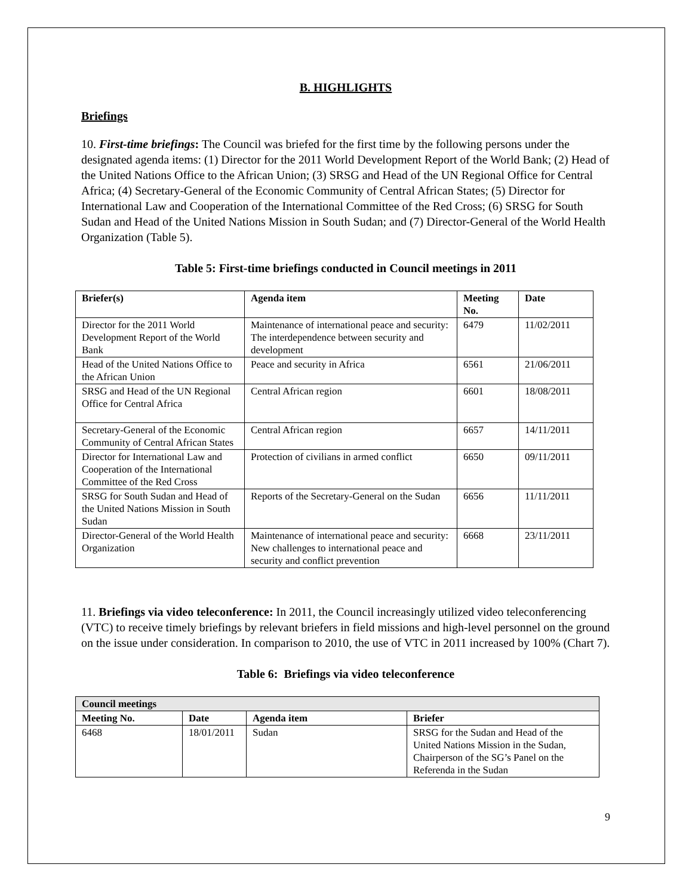B. HIGHLIGHTS
Briefings
10. First-time briefings: The Council was briefed for the first time by the following persons under the designated agenda items: (1) Director for the 2011 World Development Report of the World Bank; (2) Head of the United Nations Office to the African Union; (3) SRSG and Head of the UN Regional Office for Central Africa; (4) Secretary-General of the Economic Community of Central African States; (5) Director for International Law and Cooperation of the International Committee of the Red Cross; (6) SRSG for South Sudan and Head of the United Nations Mission in South Sudan; and (7) Director-General of the World Health Organization (Table 5).
Table 5: First-time briefings conducted in Council meetings in 2011
| Briefer(s) | Agenda item | Meeting No. | Date |
| --- | --- | --- | --- |
| Director for the 2011 World Development Report of the World Bank | Maintenance of international peace and security: The interdependence between security and development | 6479 | 11/02/2011 |
| Head of the United Nations Office to the African Union | Peace and security in Africa | 6561 | 21/06/2011 |
| SRSG and Head of the UN Regional Office for Central Africa | Central African region | 6601 | 18/08/2011 |
| Secretary-General of the Economic Community of Central African States | Central African region | 6657 | 14/11/2011 |
| Director for International Law and Cooperation of the International Committee of the Red Cross | Protection of civilians in armed conflict | 6650 | 09/11/2011 |
| SRSG for South Sudan and Head of the United Nations Mission in South Sudan | Reports of the Secretary-General on the Sudan | 6656 | 11/11/2011 |
| Director-General of the World Health Organization | Maintenance of international peace and security: New challenges to international peace and security and conflict prevention | 6668 | 23/11/2011 |
11. Briefings via video teleconference: In 2011, the Council increasingly utilized video teleconferencing (VTC) to receive timely briefings by relevant briefers in field missions and high-level personnel on the ground on the issue under consideration. In comparison to 2010, the use of VTC in 2011 increased by 100% (Chart 7).
Table 6: Briefings via video teleconference
| Council meetings | | | |
| --- | --- | --- | --- |
| Meeting No. | Date | Agenda item | Briefer |
| 6468 | 18/01/2011 | Sudan | SRSG for the Sudan and Head of the United Nations Mission in the Sudan, Chairperson of the SG’s Panel on the Referenda in the Sudan |
9